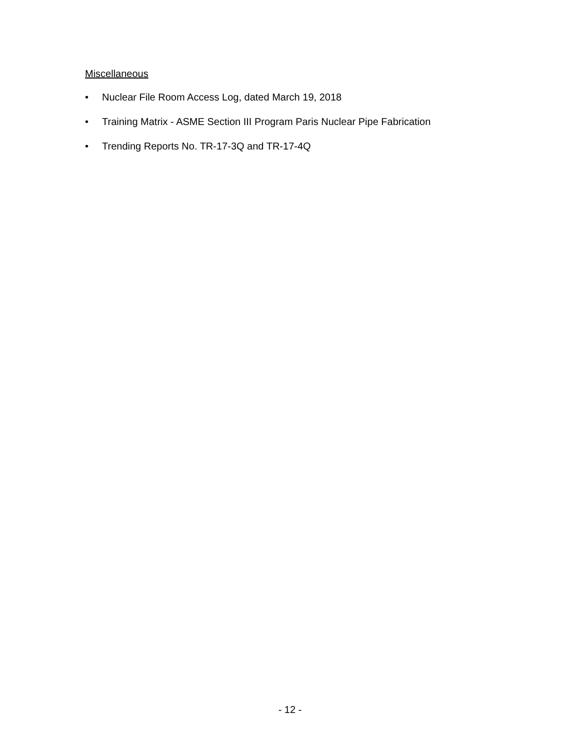Miscellaneous
• Nuclear File Room Access Log, dated March 19, 2018
• Training Matrix - ASME Section III Program Paris Nuclear Pipe Fabrication
• Trending Reports No. TR-17-3Q and TR-17-4Q
- 12 -